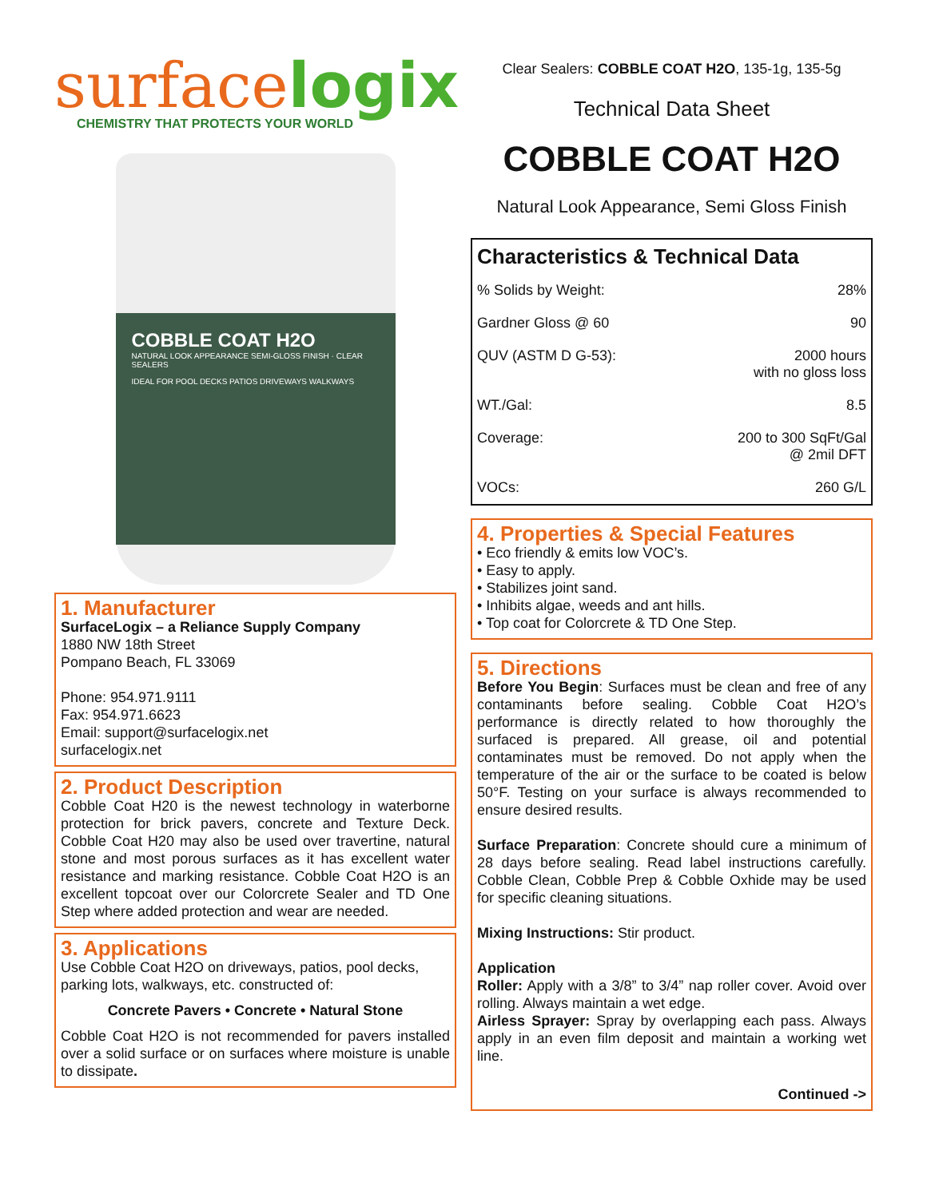surfacelogix
CHEMISTRY THAT PROTECTS YOUR WORLD
COBBLE COAT H2O
NATURAL LOOK APPEARANCE SEMI-GLOSS FINISH · CLEAR SEALERS
IDEAL FOR POOL DECKS PATIOS DRIVEWAYS WALKWAYS
1. Manufacturer
SurfaceLogix – a Reliance Supply Company
1880 NW 18th Street
Pompano Beach, FL 33069
Phone: 954.971.9111
Fax: 954.971.6623
Email: support@surfacelogix.net
surfacelogix.net
2. Product Description
Cobble Coat H20 is the newest technology in waterborne protection for brick pavers, concrete and Texture Deck. Cobble Coat H20 may also be used over travertine, natural stone and most porous surfaces as it has excellent water resistance and marking resistance. Cobble Coat H2O is an excellent topcoat over our Colorcrete Sealer and TD One Step where added protection and wear are needed.
3. Applications
Use Cobble Coat H2O on driveways, patios, pool decks, parking lots, walkways, etc. constructed of:
Concrete Pavers • Concrete • Natural Stone
Cobble Coat H2O is not recommended for pavers installed over a solid surface or on surfaces where moisture is unable to dissipate.
Clear Sealers: COBBLE COAT H2O, 135-1g, 135-5g
Technical Data Sheet
COBBLE COAT H2O
Natural Look Appearance, Semi Gloss Finish
| Characteristics & Technical Data | |
| --- | --- |
| % Solids by Weight: | 28% |
| Gardner Gloss @ 60 | 90 |
| QUV (ASTM D G-53): | 2000 hours with no gloss loss |
| WT./Gal: | 8.5 |
| Coverage: | 200 to 300 SqFt/Gal @ 2mil DFT |
| VOCs: | 260 G/L |
4. Properties & Special Features
• Eco friendly & emits low VOC’s.
• Easy to apply.
• Stabilizes joint sand.
• Inhibits algae, weeds and ant hills.
• Top coat for Colorcrete & TD One Step.
5. Directions
Before You Begin: Surfaces must be clean and free of any contaminants before sealing. Cobble Coat H2O’s performance is directly related to how thoroughly the surfaced is prepared. All grease, oil and potential contaminates must be removed. Do not apply when the temperature of the air or the surface to be coated is below 50°F. Testing on your surface is always recommended to ensure desired results.
Surface Preparation: Concrete should cure a minimum of 28 days before sealing. Read label instructions carefully. Cobble Clean, Cobble Prep & Cobble Oxhide may be used for specific cleaning situations.
Mixing Instructions: Stir product.
Application
Roller: Apply with a 3/8” to 3/4” nap roller cover. Avoid over rolling. Always maintain a wet edge.
Airless Sprayer: Spray by overlapping each pass. Always apply in an even film deposit and maintain a working wet line.
Continued ->